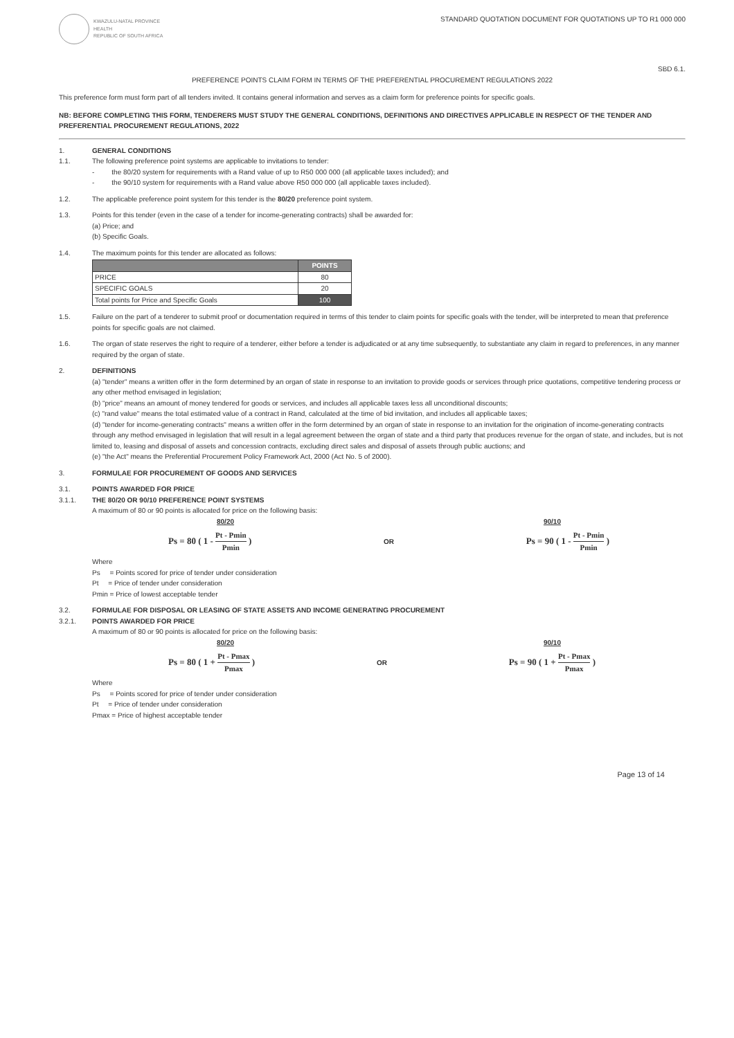KWAZULU-NATAL PROVINCE
HEALTH
REPUBLIC OF SOUTH AFRICA
STANDARD QUOTATION DOCUMENT FOR QUOTATIONS UP TO R1 000 000
SBD 6.1.
PREFERENCE POINTS CLAIM FORM IN TERMS OF THE PREFERENTIAL PROCUREMENT REGULATIONS 2022
This preference form must form part of all tenders invited. It contains general information and serves as a claim form for preference points for specific goals.
NB: BEFORE COMPLETING THIS FORM, TENDERERS MUST STUDY THE GENERAL CONDITIONS, DEFINITIONS AND DIRECTIVES APPLICABLE IN RESPECT OF THE TENDER AND PREFERENTIAL PROCUREMENT REGULATIONS, 2022
1. GENERAL CONDITIONS
1.1. The following preference point systems are applicable to invitations to tender:
- the 80/20 system for requirements with a Rand value of up to R50 000 000 (all applicable taxes included); and
- the 90/10 system for requirements with a Rand value above R50 000 000 (all applicable taxes included).
1.2. The applicable preference point system for this tender is the 80/20 preference point system.
1.3. Points for this tender (even in the case of a tender for income-generating contracts) shall be awarded for:
(a) Price; and
(b) Specific Goals.
1.4. The maximum points for this tender are allocated as follows:
| | POINTS |
| --- | --- |
| PRICE | 80 |
| SPECIFIC GOALS | 20 |
| Total points for Price and Specific Goals | 100 |
1.5. Failure on the part of a tenderer to submit proof or documentation required in terms of this tender to claim points for specific goals with the tender, will be interpreted to mean that preference points for specific goals are not claimed.
1.6. The organ of state reserves the right to require of a tenderer, either before a tender is adjudicated or at any time subsequently, to substantiate any claim in regard to preferences, in any manner required by the organ of state.
2. DEFINITIONS
(a) "tender" means a written offer in the form determined by an organ of state in response to an invitation to provide goods or services through price quotations, competitive tendering process or any other method envisaged in legislation;
(b) "price" means an amount of money tendered for goods or services, and includes all applicable taxes less all unconditional discounts;
(c) "rand value" means the total estimated value of a contract in Rand, calculated at the time of bid invitation, and includes all applicable taxes;
(d) "tender for income-generating contracts" means a written offer in the form determined by an organ of state in response to an invitation for the origination of income-generating contracts through any method envisaged in legislation that will result in a legal agreement between the organ of state and a third party that produces revenue for the organ of state, and includes, but is not limited to, leasing and disposal of assets and concession contracts, excluding direct sales and disposal of assets through public auctions; and
(e) "the Act" means the Preferential Procurement Policy Framework Act, 2000 (Act No. 5 of 2000).
3. FORMULAE FOR PROCUREMENT OF GOODS AND SERVICES
3.1. POINTS AWARDED FOR PRICE
3.1.1. THE 80/20 OR 90/10 PREFERENCE POINT SYSTEMS
A maximum of 80 or 90 points is allocated for price on the following basis:
80/20 90/10
Ps = 80 ( 1 - Pt - Pmin Pmin ) OR Ps = 90 ( 1 - Pt - Pmin Pmin )
Where
Ps = Points scored for price of tender under consideration
Pt = Price of tender under consideration
Pmin = Price of lowest acceptable tender
3.2. FORMULAE FOR DISPOSAL OR LEASING OF STATE ASSETS AND INCOME GENERATING PROCUREMENT
3.2.1. POINTS AWARDED FOR PRICE
A maximum of 80 or 90 points is allocated for price on the following basis:
80/20 90/10
Ps = 80 ( 1 + Pt - Pmax Pmax ) OR Ps = 90 ( 1 + Pt - Pmax Pmax )
Where
Ps = Points scored for price of tender under consideration
Pt = Price of tender under consideration
Pmax = Price of highest acceptable tender
Page 13 of 14